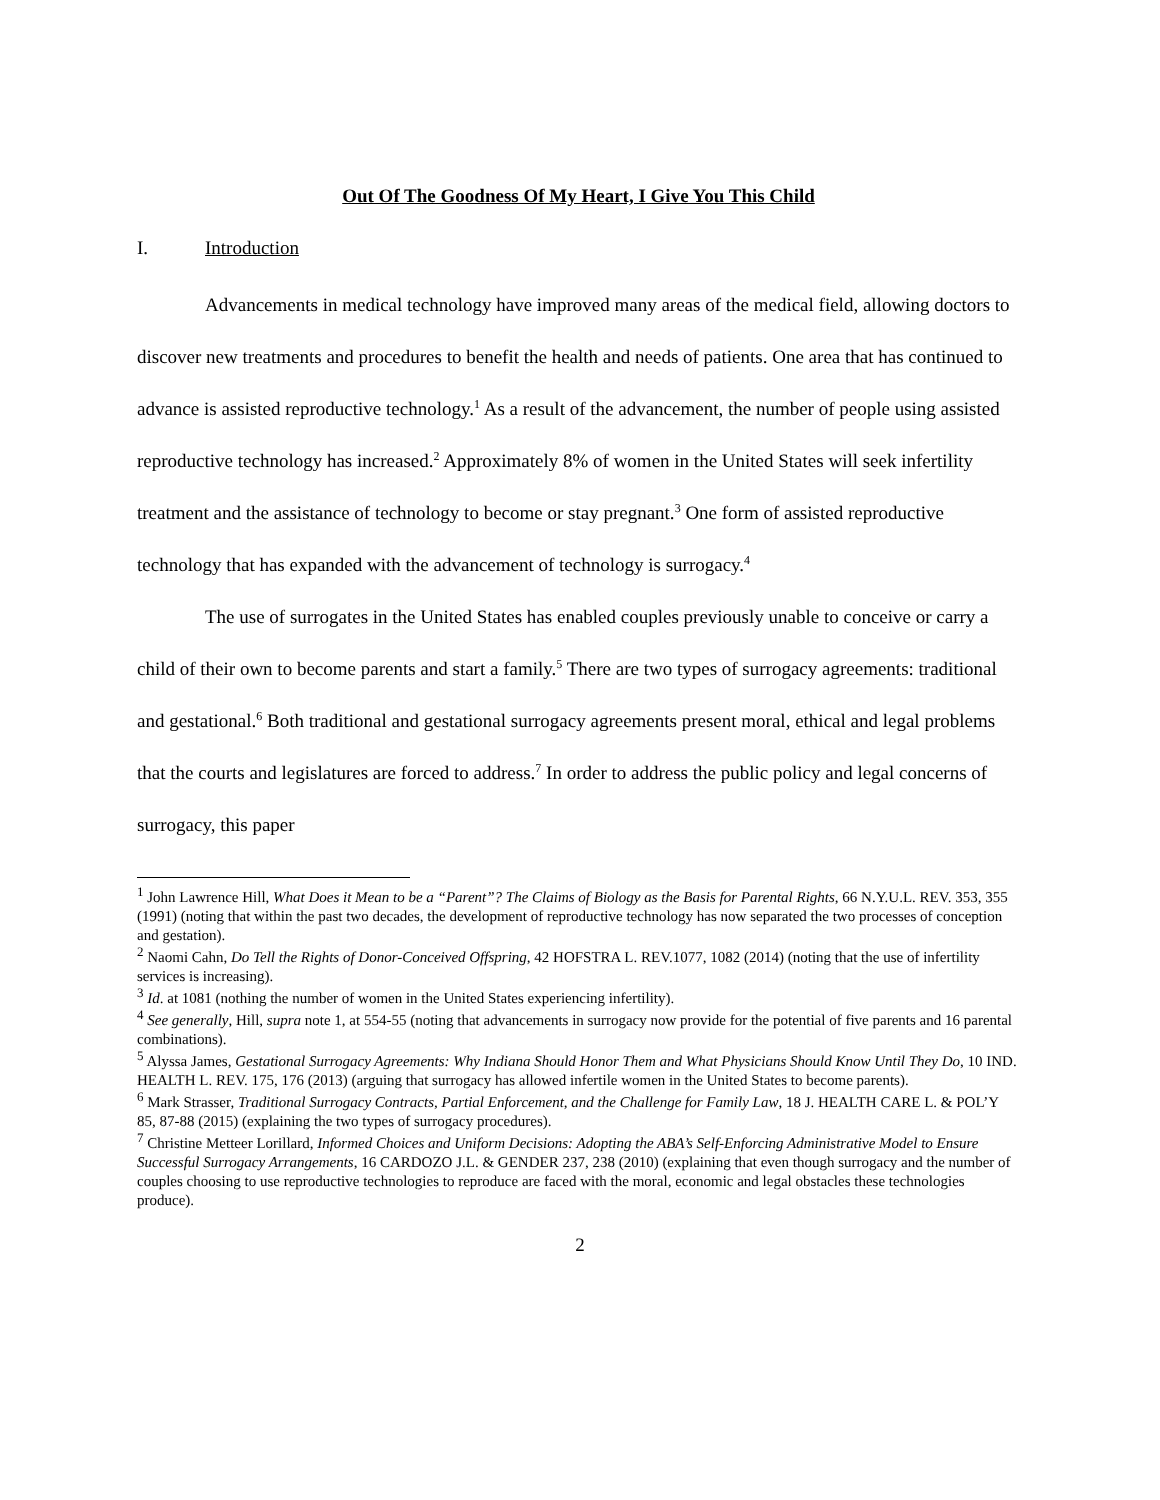Out Of The Goodness Of My Heart, I Give You This Child
I. Introduction
Advancements in medical technology have improved many areas of the medical field, allowing doctors to discover new treatments and procedures to benefit the health and needs of patients. One area that has continued to advance is assisted reproductive technology.<sup>1</sup> As a result of the advancement, the number of people using assisted reproductive technology has increased.<sup>2</sup> Approximately 8% of women in the United States will seek infertility treatment and the assistance of technology to become or stay pregnant.<sup>3</sup> One form of assisted reproductive technology that has expanded with the advancement of technology is surrogacy.<sup>4</sup>
The use of surrogates in the United States has enabled couples previously unable to conceive or carry a child of their own to become parents and start a family.<sup>5</sup> There are two types of surrogacy agreements: traditional and gestational.<sup>6</sup> Both traditional and gestational surrogacy agreements present moral, ethical and legal problems that the courts and legislatures are forced to address.<sup>7</sup> In order to address the public policy and legal concerns of surrogacy, this paper
<sup>1</sup> John Lawrence Hill, What Does it Mean to be a “Parent”? The Claims of Biology as the Basis for Parental Rights, 66 N.Y.U.L. REV. 353, 355 (1991) (noting that within the past two decades, the development of reproductive technology has now separated the two processes of conception and gestation).
<sup>2</sup> Naomi Cahn, Do Tell the Rights of Donor-Conceived Offspring, 42 HOFSTRA L. REV.1077, 1082 (2014) (noting that the use of infertility services is increasing).
<sup>3</sup> Id. at 1081 (nothing the number of women in the United States experiencing infertility).
<sup>4</sup> See generally, Hill, supra note 1, at 554-55 (noting that advancements in surrogacy now provide for the potential of five parents and 16 parental combinations).
<sup>5</sup> Alyssa James, Gestational Surrogacy Agreements: Why Indiana Should Honor Them and What Physicians Should Know Until They Do, 10 IND. HEALTH L. REV. 175, 176 (2013) (arguing that surrogacy has allowed infertile women in the United States to become parents).
<sup>6</sup> Mark Strasser, Traditional Surrogacy Contracts, Partial Enforcement, and the Challenge for Family Law, 18 J. HEALTH CARE L. & POL’Y 85, 87-88 (2015) (explaining the two types of surrogacy procedures).
<sup>7</sup> Christine Metteer Lorillard, Informed Choices and Uniform Decisions: Adopting the ABA’s Self-Enforcing Administrative Model to Ensure Successful Surrogacy Arrangements, 16 CARDOZO J.L. & GENDER 237, 238 (2010) (explaining that even though surrogacy and the number of couples choosing to use reproductive technologies to reproduce are faced with the moral, economic and legal obstacles these technologies produce).
2